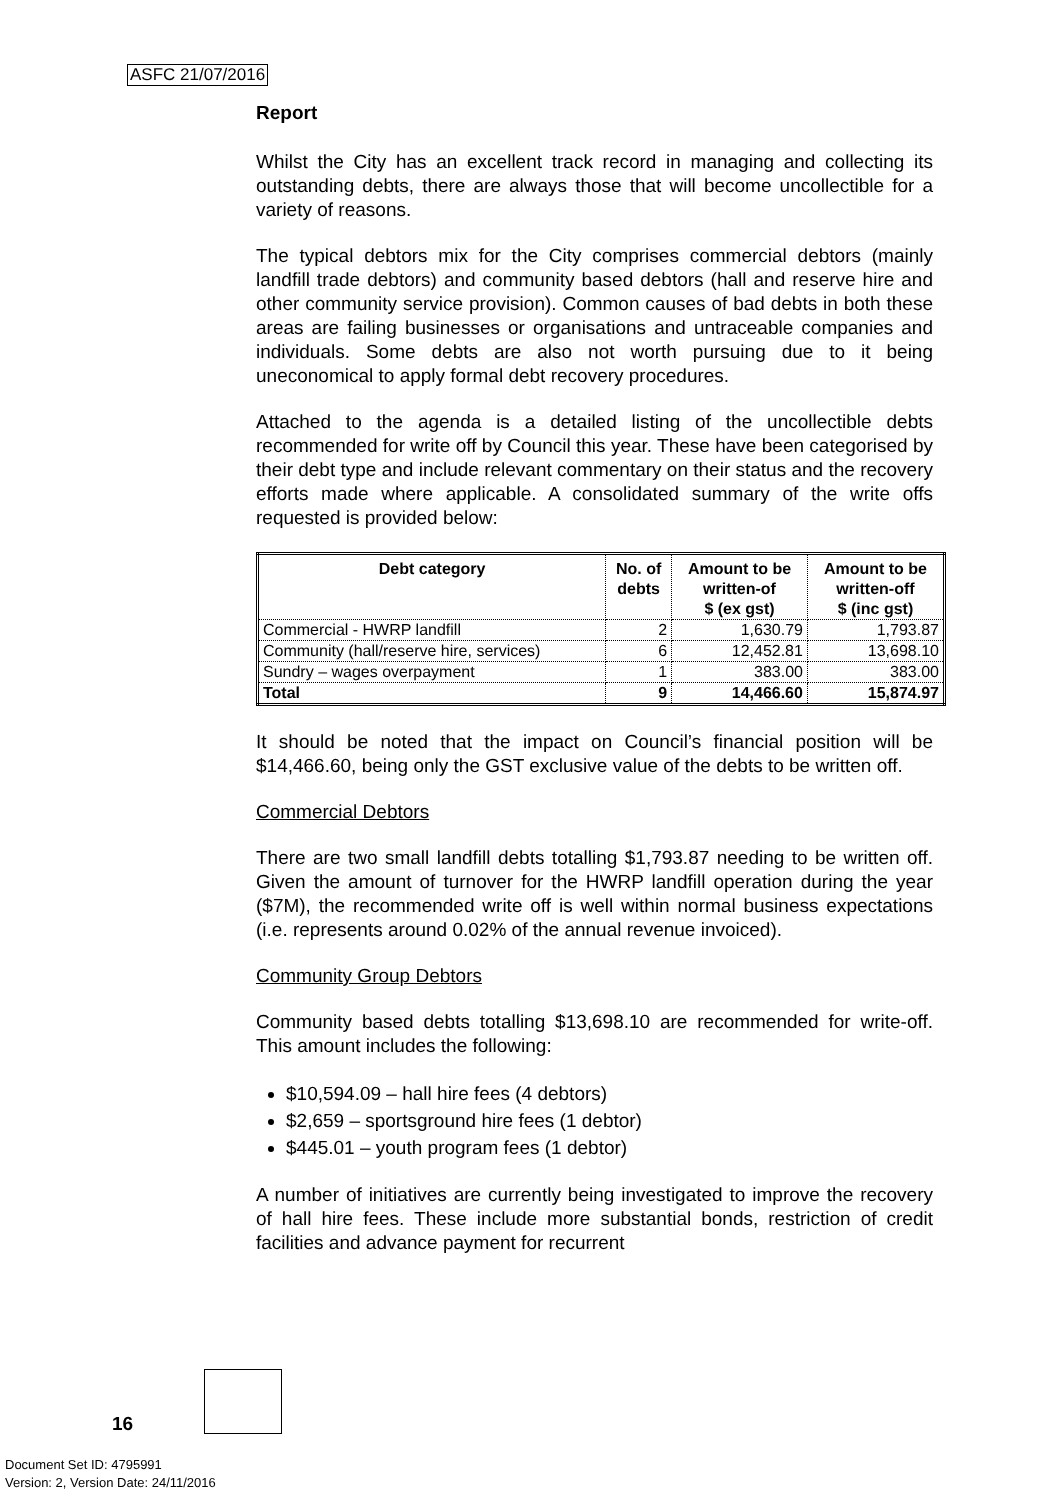ASFC 21/07/2016
Report
Whilst the City has an excellent track record in managing and collecting its outstanding debts, there are always those that will become uncollectible for a variety of reasons.
The typical debtors mix for the City comprises commercial debtors (mainly landfill trade debtors) and community based debtors (hall and reserve hire and other community service provision). Common causes of bad debts in both these areas are failing businesses or organisations and untraceable companies and individuals. Some debts are also not worth pursuing due to it being uneconomical to apply formal debt recovery procedures.
Attached to the agenda is a detailed listing of the uncollectible debts recommended for write off by Council this year. These have been categorised by their debt type and include relevant commentary on their status and the recovery efforts made where applicable. A consolidated summary of the write offs requested is provided below:
| Debt category | No. of debts | Amount to be written-of $ (ex gst) | Amount to be written-off $ (inc gst) |
| --- | --- | --- | --- |
| Commercial - HWRP landfill | 2 | 1,630.79 | 1,793.87 |
| Community (hall/reserve hire, services) | 6 | 12,452.81 | 13,698.10 |
| Sundry – wages overpayment | 1 | 383.00 | 383.00 |
| Total | 9 | 14,466.60 | 15,874.97 |
It should be noted that the impact on Council’s financial position will be $14,466.60, being only the GST exclusive value of the debts to be written off.
Commercial Debtors
There are two small landfill debts totalling $1,793.87 needing to be written off. Given the amount of turnover for the HWRP landfill operation during the year ($7M), the recommended write off is well within normal business expectations (i.e. represents around 0.02% of the annual revenue invoiced).
Community Group Debtors
Community based debts totalling $13,698.10 are recommended for write-off. This amount includes the following:
$10,594.09 – hall hire fees (4 debtors)
$2,659 – sportsground hire fees (1 debtor)
$445.01 – youth program fees (1 debtor)
A number of initiatives are currently being investigated to improve the recovery of hall hire fees. These include more substantial bonds, restriction of credit facilities and advance payment for recurrent
16
Document Set ID: 4795991
Version: 2, Version Date: 24/11/2016